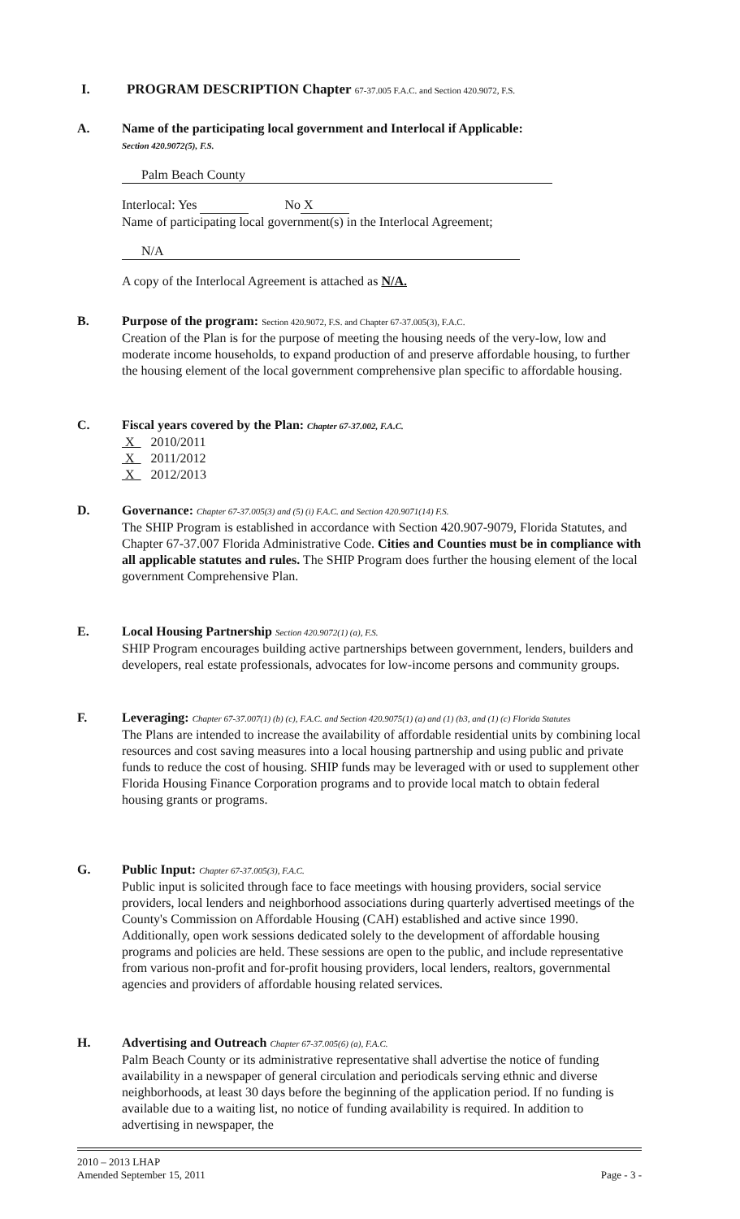I. PROGRAM DESCRIPTION Chapter 67-37.005 F.A.C. and Section 420.9072, F.S.
A. Name of the participating local government and Interlocal if Applicable:
Section 420.9072(5), F.S.
Palm Beach County
Interlocal: Yes No X
Name of participating local government(s) in the Interlocal Agreement;
N/A
A copy of the Interlocal Agreement is attached as N/A.
B. Purpose of the program: Section 420.9072, F.S. and Chapter 67-37.005(3), F.A.C.
Creation of the Plan is for the purpose of meeting the housing needs of the very-low, low and moderate income households, to expand production of and preserve affordable housing, to further the housing element of the local government comprehensive plan specific to affordable housing.
C. Fiscal years covered by the Plan: Chapter 67-37.002, F.A.C.
X 2010/2011
X 2011/2012
X 2012/2013
D. Governance: Chapter 67-37.005(3) and (5) (i) F.A.C. and Section 420.9071(14) F.S.
The SHIP Program is established in accordance with Section 420.907-9079, Florida Statutes, and Chapter 67-37.007 Florida Administrative Code. Cities and Counties must be in compliance with all applicable statutes and rules. The SHIP Program does further the housing element of the local government Comprehensive Plan.
E. Local Housing Partnership Section 420.9072(1) (a), F.S.
SHIP Program encourages building active partnerships between government, lenders, builders and developers, real estate professionals, advocates for low-income persons and community groups.
F. Leveraging: Chapter 67-37.007(1) (b) (c), F.A.C. and Section 420.9075(1) (a) and (1) (b3, and (1) (c) Florida Statutes
The Plans are intended to increase the availability of affordable residential units by combining local resources and cost saving measures into a local housing partnership and using public and private funds to reduce the cost of housing. SHIP funds may be leveraged with or used to supplement other Florida Housing Finance Corporation programs and to provide local match to obtain federal housing grants or programs.
G. Public Input: Chapter 67-37.005(3), F.A.C.
Public input is solicited through face to face meetings with housing providers, social service providers, local lenders and neighborhood associations during quarterly advertised meetings of the County's Commission on Affordable Housing (CAH) established and active since 1990. Additionally, open work sessions dedicated solely to the development of affordable housing programs and policies are held. These sessions are open to the public, and include representative from various non-profit and for-profit housing providers, local lenders, realtors, governmental agencies and providers of affordable housing related services.
H. Advertising and Outreach Chapter 67-37.005(6) (a), F.A.C.
Palm Beach County or its administrative representative shall advertise the notice of funding availability in a newspaper of general circulation and periodicals serving ethnic and diverse neighborhoods, at least 30 days before the beginning of the application period. If no funding is available due to a waiting list, no notice of funding availability is required. In addition to advertising in newspaper, the
2010 – 2013 LHAP
Amended September 15, 2011
Page - 3 -